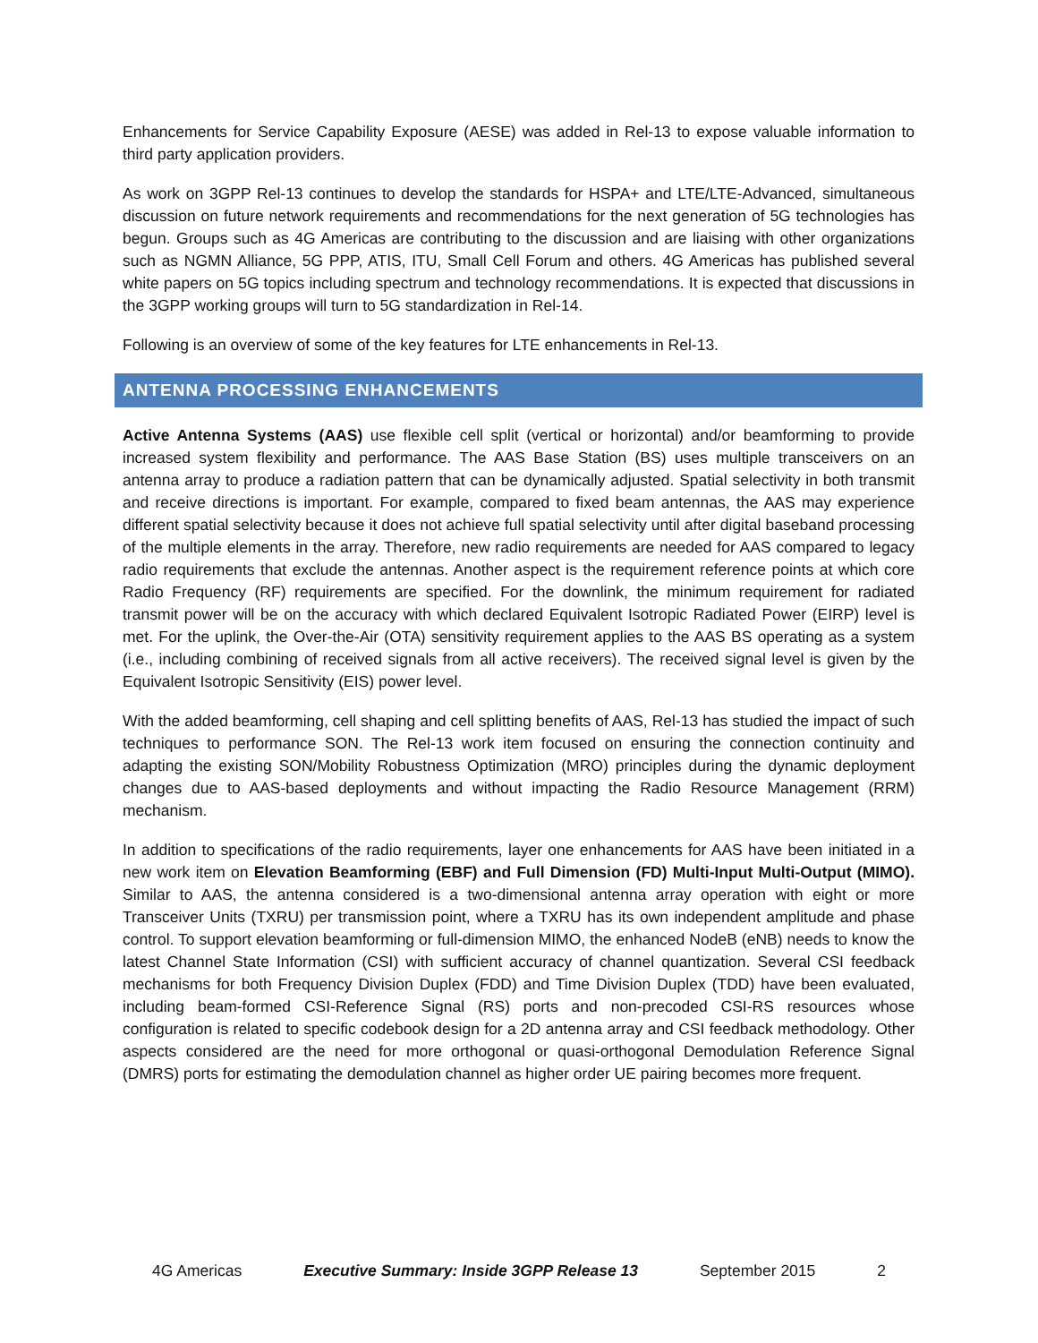Enhancements for Service Capability Exposure (AESE) was added in Rel-13 to expose valuable information to third party application providers.
As work on 3GPP Rel-13 continues to develop the standards for HSPA+ and LTE/LTE-Advanced, simultaneous discussion on future network requirements and recommendations for the next generation of 5G technologies has begun. Groups such as 4G Americas are contributing to the discussion and are liaising with other organizations such as NGMN Alliance, 5G PPP, ATIS, ITU, Small Cell Forum and others. 4G Americas has published several white papers on 5G topics including spectrum and technology recommendations. It is expected that discussions in the 3GPP working groups will turn to 5G standardization in Rel-14.
Following is an overview of some of the key features for LTE enhancements in Rel-13.
ANTENNA PROCESSING ENHANCEMENTS
Active Antenna Systems (AAS) use flexible cell split (vertical or horizontal) and/or beamforming to provide increased system flexibility and performance. The AAS Base Station (BS) uses multiple transceivers on an antenna array to produce a radiation pattern that can be dynamically adjusted. Spatial selectivity in both transmit and receive directions is important. For example, compared to fixed beam antennas, the AAS may experience different spatial selectivity because it does not achieve full spatial selectivity until after digital baseband processing of the multiple elements in the array. Therefore, new radio requirements are needed for AAS compared to legacy radio requirements that exclude the antennas. Another aspect is the requirement reference points at which core Radio Frequency (RF) requirements are specified. For the downlink, the minimum requirement for radiated transmit power will be on the accuracy with which declared Equivalent Isotropic Radiated Power (EIRP) level is met. For the uplink, the Over-the-Air (OTA) sensitivity requirement applies to the AAS BS operating as a system (i.e., including combining of received signals from all active receivers). The received signal level is given by the Equivalent Isotropic Sensitivity (EIS) power level.
With the added beamforming, cell shaping and cell splitting benefits of AAS, Rel-13 has studied the impact of such techniques to performance SON. The Rel-13 work item focused on ensuring the connection continuity and adapting the existing SON/Mobility Robustness Optimization (MRO) principles during the dynamic deployment changes due to AAS-based deployments and without impacting the Radio Resource Management (RRM) mechanism.
In addition to specifications of the radio requirements, layer one enhancements for AAS have been initiated in a new work item on Elevation Beamforming (EBF) and Full Dimension (FD) Multi-Input Multi-Output (MIMO). Similar to AAS, the antenna considered is a two-dimensional antenna array operation with eight or more Transceiver Units (TXRU) per transmission point, where a TXRU has its own independent amplitude and phase control. To support elevation beamforming or full-dimension MIMO, the enhanced NodeB (eNB) needs to know the latest Channel State Information (CSI) with sufficient accuracy of channel quantization. Several CSI feedback mechanisms for both Frequency Division Duplex (FDD) and Time Division Duplex (TDD) have been evaluated, including beam-formed CSI-Reference Signal (RS) ports and non-precoded CSI-RS resources whose configuration is related to specific codebook design for a 2D antenna array and CSI feedback methodology. Other aspects considered are the need for more orthogonal or quasi-orthogonal Demodulation Reference Signal (DMRS) ports for estimating the demodulation channel as higher order UE pairing becomes more frequent.
4G Americas Executive Summary: Inside 3GPP Release 13 September 2015 2